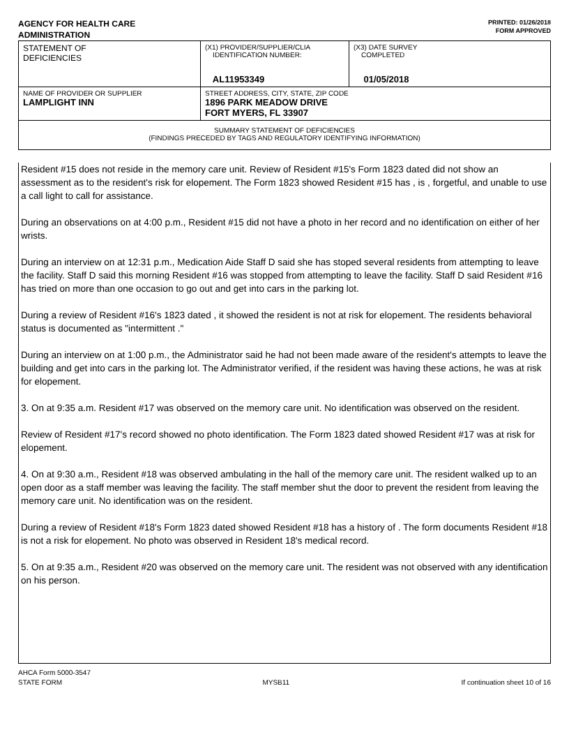AGENCY FOR HEALTH CARE
ADMINISTRATION
PRINTED: 01/26/2018
FORM APPROVED
| STATEMENT OF DEFICIENCIES | (X1) PROVIDER/SUPPLIER/CLIA IDENTIFICATION NUMBER: AL11953349 | (X3) DATE SURVEY COMPLETED 01/05/2018 |
| NAME OF PROVIDER OR SUPPLIER LAMPLIGHT INN | STREET ADDRESS, CITY, STATE, ZIP CODE 1896 PARK MEADOW DRIVE FORT MYERS, FL 33907 | |
| SUMMARY STATEMENT OF DEFICIENCIES (FINDINGS PRECEDED BY TAGS AND REGULATORY IDENTIFYING INFORMATION) | | |
Resident #15 does not reside in the memory care unit. Review of Resident #15's Form 1823 dated did not show an assessment as to the resident's risk for elopement. The Form 1823 showed Resident #15 has , is , forgetful, and unable to use a call light to call for assistance.
During an observations on at 4:00 p.m., Resident #15 did not have a photo in her record and no identification on either of her wrists.
During an interview on at 12:31 p.m., Medication Aide Staff D said she has stoped several residents from attempting to leave the facility. Staff D said this morning Resident #16 was stopped from attempting to leave the facility. Staff D said Resident #16 has tried on more than one occasion to go out and get into cars in the parking lot.
During a review of Resident #16's 1823 dated , it showed the resident is not at risk for elopement. The residents behavioral status is documented as "intermittent ."
During an interview on at 1:00 p.m., the Administrator said he had not been made aware of the resident's attempts to leave the building and get into cars in the parking lot. The Administrator verified, if the resident was having these actions, he was at risk for elopement.
3. On at 9:35 a.m. Resident #17 was observed on the memory care unit. No identification was observed on the resident.
Review of Resident #17's record showed no photo identification. The Form 1823 dated showed Resident #17 was at risk for elopement.
4. On at 9:30 a.m., Resident #18 was observed ambulating in the hall of the memory care unit. The resident walked up to an open door as a staff member was leaving the facility. The staff member shut the door to prevent the resident from leaving the memory care unit. No identification was on the resident.
During a review of Resident #18's Form 1823 dated showed Resident #18 has a history of . The form documents Resident #18 is not a risk for elopement. No photo was observed in Resident 18's medical record.
5. On at 9:35 a.m., Resident #20 was observed on the memory care unit. The resident was not observed with any identification on his person.
AHCA Form 5000-3547
STATE FORM
MYSB11
If continuation sheet 10 of 16